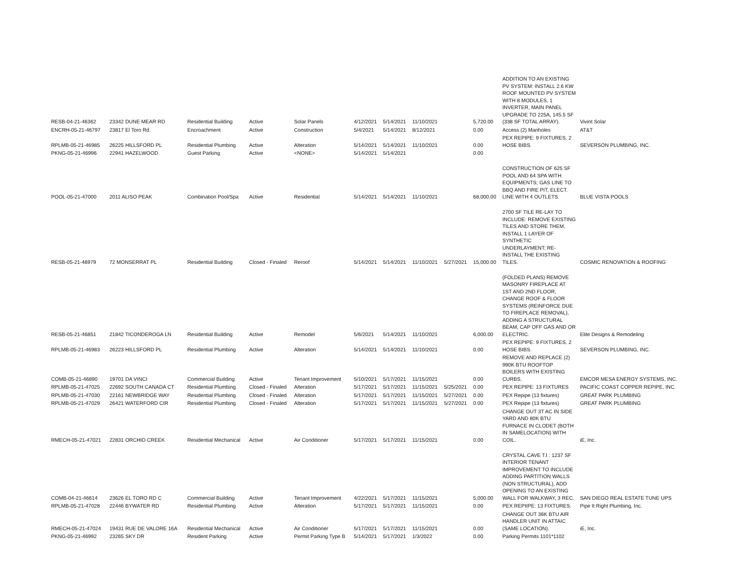| RESB-04-21-46362 | 23342 DUNE MEAR RD | Residential Building | Active | Solar Panels | 4/12/2021 | 5/14/2021 | 11/10/2021 | | 5,720.00 | ADDITION TO AN EXISTING PV SYSTEM: INSTALL 2.6 KW ROOF MOUNTED PV SYSTEM WITH 8 MODULES, 1 INVERTER, MAIN PANEL UPGRADE TO 225A, 145.5 SF (338 SF TOTAL ARRAY). | Vivint Solar |
| ENCRH-05-21-46797 | 23817 El Toro Rd. | Encroachment | Active | Construction | 5/4/2021 | 5/14/2021 | 8/12/2021 | | 0.00 | Access (2) Manholes | AT&T |
| RPLMB-05-21-46985 | 26225 HILLSFORD PL | Residential Plumbing | Active | Alteration | 5/14/2021 | 5/14/2021 | 11/10/2021 | | 0.00 | PEX REPIPE: 9 FIXTURES, 2 HOSE BIBS. | SEVERSON PLUMBING, INC. |
| PKNG-05-21-46996 | 22941 HAZELWOOD | Guest Parking | Active | <NONE> | 5/14/2021 | 5/14/2021 | | | 0.00 | | |
| POOL-05-21-47000 | 2011 ALISO PEAK | Combination Pool/Spa | Active | Residential | 5/14/2021 | 5/14/2021 | 11/10/2021 | | 68,000.00 | CONSTRUCTION OF 625 SF POOL AND 64 SPA WITH EQUIPMENTS; GAS LINE TO BBQ AND FIRE PIT, ELECT. LINE WITH 4 OUTLETS. | BLUE VISTA POOLS |
| RESB-05-21-46979 | 72 MONSERRAT PL | Residential Building | Closed - Finaled | Reroof | 5/14/2021 | 5/14/2021 | 11/10/2021 | 5/27/2021 | 15,000.00 | 2700 SF TILE RE-LAY TO INCLUDE: REMOVE EXISTING TILES AND STORE THEM, INSTALL 1 LAYER OF SYNTHETIC UNDERLAYMENT; RE-INSTALL THE EXISTING TILES. | COSMIC RENOVATION & ROOFING |
| RESB-05-21-46851 | 21842 TICONDEROGA LN | Residential Building | Active | Remodel | 5/6/2021 | 5/14/2021 | 11/10/2021 | | 6,000.00 | (FOLDED PLANS) REMOVE MASONRY FIREPLACE AT 1ST AND 2ND FLOOR, CHANGE ROOF & FLOOR SYSTEMS (REINFORCE DUE TO FIREPLACE REMOVAL), ADDING A STRUCTURAL BEAM, CAP OFF GAS AND OR ELECTRIC. | Elite Designs & Remodeling |
| RPLMB-05-21-46983 | 26223 HILLSFORD PL | Residential Plumbing | Active | Alteration | 5/14/2021 | 5/14/2021 | 11/10/2021 | | 0.00 | PEX REPIPE: 9 FIXTURES, 2 HOSE BIBS. | SEVERSON PLUMBING, INC. |
| COMB-05-21-46890 | 19701 DA VINCI | Commercial Building | Active | Tenant Improvement | 5/10/2021 | 5/17/2021 | 11/15/2021 | | 0.00 | REMOVE AND REPLACE (2) 990K BTU ROOFTOP BOILERS WITH EXISTING CURBS. | EMCOR MESA ENERGY SYSTEMS, INC. |
| RPLMB-05-21-47025 | 22692 SOUTH CANADA CT | Residential Plumbing | Closed - Finaled | Alteration | 5/17/2021 | 5/17/2021 | 11/15/2021 | 5/25/2021 | 0.00 | PEX REPIPE: 13 FIXTURES | PACIFIC COAST COPPER REPIPE, INC. |
| RPLMB-05-21-47030 | 22161 NEWBRIDGE WAY | Residential Plumbing | Closed - Finaled | Alteration | 5/17/2021 | 5/17/2021 | 11/15/2021 | 5/27/2021 | 0.00 | PEX Repipe (13 fixtures) | GREAT PARK PLUMBING |
| RPLMB-05-21-47029 | 26421 WATERFORD CIR | Residential Plumbing | Closed - Finaled | Alteration | 5/17/2021 | 5/17/2021 | 11/15/2021 | 5/27/2021 | 0.00 | PEX Repipe (13 fixtures) | GREAT PARK PLUMBING |
| RMECH-05-21-47021 | 22831 ORCHID CREEK | Residential Mechanical | Active | Air Conditioner | 5/17/2021 | 5/17/2021 | 11/15/2021 | | 0.00 | CHANGE OUT 3T AC IN SIDE YARD AND 80K BTU FURNACE IN CLODET (BOTH IN SAMELOCATION) WITH COIL. | iE, Inc. |
| COMB-04-21-46614 | 23626 EL TORO RD C | Commercial Building | Active | Tenant Improvement | 4/22/2021 | 5/17/2021 | 11/15/2021 | | 5,000.00 | CRYSTAL CAVE T.I : 1237 SF INTERIOR TENANT IMPROVEMENT TO INCLUDE ADDING PARTITION WALLS (NON STRUCTURAL), ADD OPENING TO AN EXISTING WALL FOR WALKWAY, 3 REC. | SAN DIEGO REAL ESTATE TUNE UPS |
| RPLMB-05-21-47028 | 22446 BYWATER RD | Residential Plumbing | Active | Alteration | 5/17/2021 | 5/17/2021 | 11/15/2021 | | 0.00 | PEX REPIIPE: 13 FIXTURES. | Pipe It Right Plumbing, Inc. |
| RMECH-05-21-47024 | 19431 RUE DE VALORE 16A | Residential Mechanical | Active | Air Conditioner | 5/17/2021 | 5/17/2021 | 11/15/2021 | | 0.00 | CHANGE OUT 36K BTU AIR HANDLER UNIT IN ATTAIC (SAME LOCATION). | iE, Inc. |
| PKNG-05-21-46992 | 23265 SKY DR | Resident Parking | Active | Permit Parking Type B | 5/14/2021 | 5/17/2021 | 1/3/2022 | | 0.00 | Parking Permits 1101*1102 | |